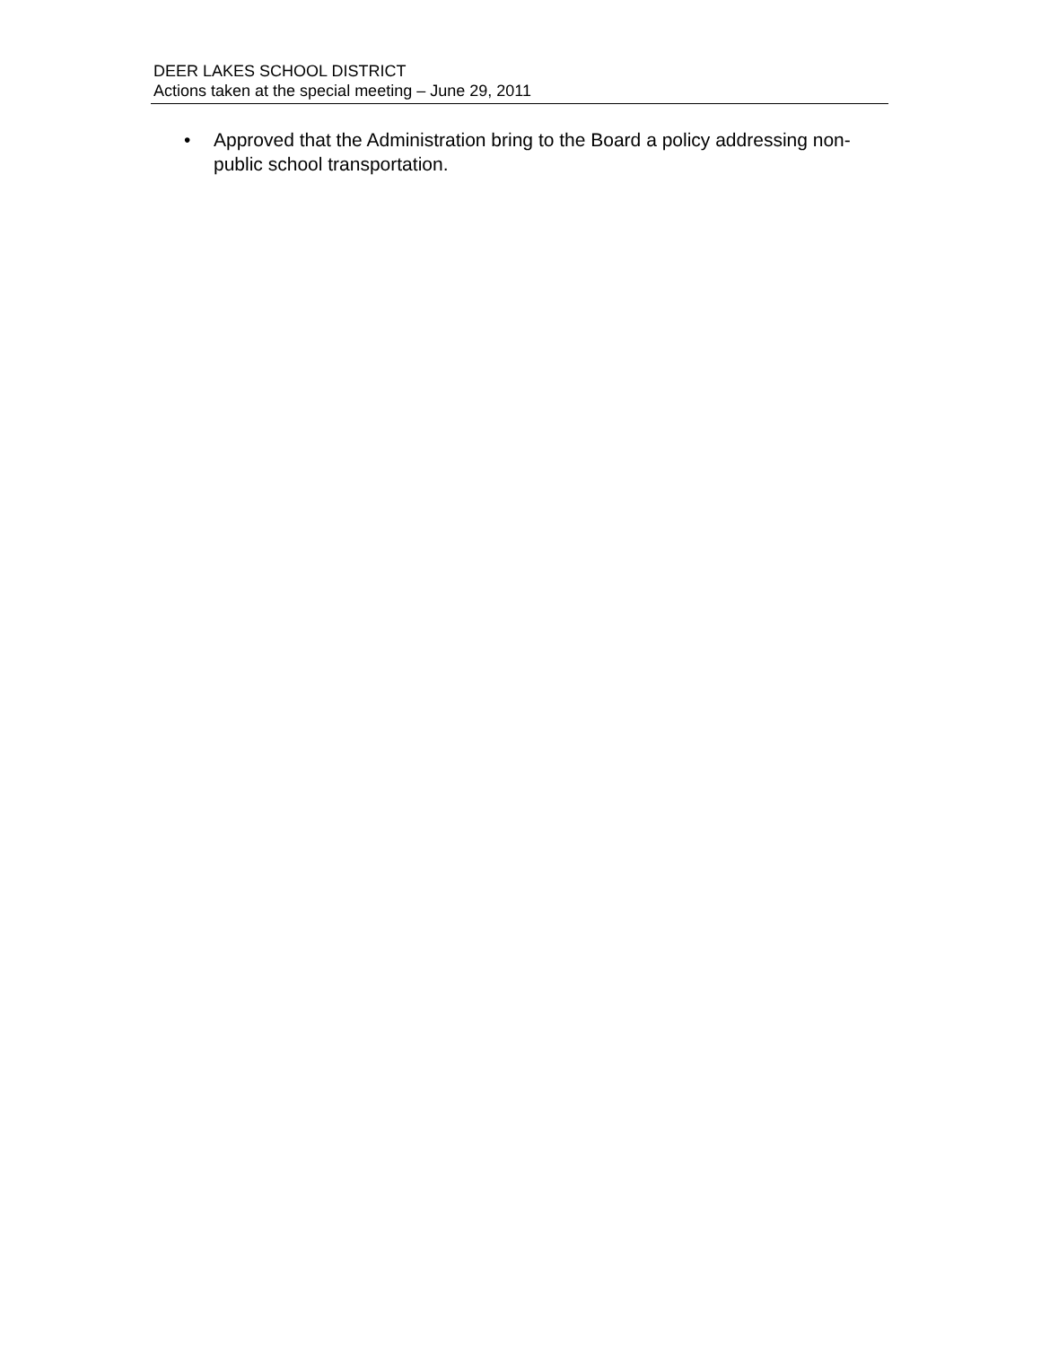DEER LAKES SCHOOL DISTRICT
Actions taken at the special meeting – June 29, 2011
• Approved that the Administration bring to the Board a policy addressing non-public school transportation.